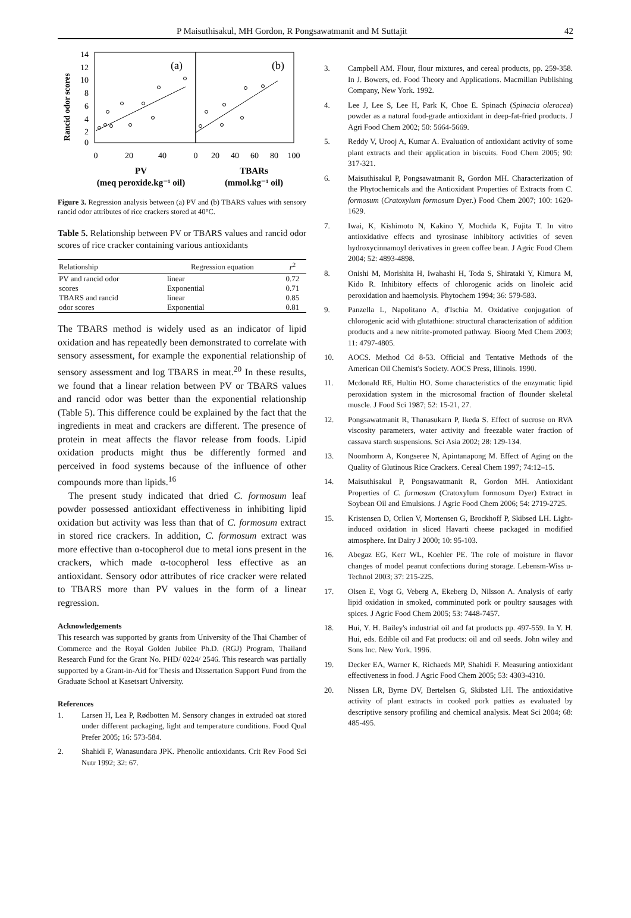P Maisuthisakul, MH Gordon, R Pongsawatmanit and M Suttajit 42
14
12
10
8
6
4
2
0
0
20
40
0
20
40
60
80
100
(a)
(b)
Rancid odor scores
PV
(meq peroxide.kg⁻¹ oil)
TBARs
(mmol.kg⁻¹ oil)
Figure 3. Regression analysis between (a) PV and (b) TBARS values with sensory rancid odor attributes of rice crackers stored at 40°C.
Table 5. Relationship between PV or TBARS values and rancid odor scores of rice cracker containing various antioxidants
| Relationship | Regression equation | r<sup>2</sup> |
| --- | --- | --- |
| PV and rancid odor | linear | 0.72 |
| scores | Exponential | 0.71 |
| TBARS and rancid | linear | 0.85 |
| odor scores | Exponential | 0.81 |
The TBARS method is widely used as an indicator of lipid oxidation and has repeatedly been demonstrated to correlate with sensory assessment, for example the exponential relationship of sensory assessment and log TBARS in meat.<sup>20</sup> In these results, we found that a linear relation between PV or TBARS values and rancid odor was better than the exponential relationship (Table 5). This difference could be explained by the fact that the ingredients in meat and crackers are different. The presence of protein in meat affects the flavor release from foods. Lipid oxidation products might thus be differently formed and perceived in food systems because of the influence of other compounds more than lipids.<sup>16</sup>
The present study indicated that dried C. formosum leaf powder possessed antioxidant effectiveness in inhibiting lipid oxidation but activity was less than that of C. formosum extract in stored rice crackers. In addition, C. formosum extract was more effective than α-tocopherol due to metal ions present in the crackers, which made α-tocopherol less effective as an antioxidant. Sensory odor attributes of rice cracker were related to TBARS more than PV values in the form of a linear regression.
Acknowledgements
This research was supported by grants from University of the Thai Chamber of Commerce and the Royal Golden Jubilee Ph.D. (RGJ) Program, Thailand Research Fund for the Grant No. PHD/ 0224/ 2546. This research was partially supported by a Grant-in-Aid for Thesis and Dissertation Support Fund from the Graduate School at Kasetsart University.
References
1. Larsen H, Lea P, Rødbotten M. Sensory changes in extruded oat stored under different packaging, light and temperature conditions. Food Qual Prefer 2005; 16: 573-584.
2. Shahidi F, Wanasundara JPK. Phenolic antioxidants. Crit Rev Food Sci Nutr 1992; 32: 67.
3. Campbell AM. Flour, flour mixtures, and cereal products, pp. 259-358. In J. Bowers, ed. Food Theory and Applications. Macmillan Publishing Company, New York. 1992.
4. Lee J, Lee S, Lee H, Park K, Choe E. Spinach (Spinacia oleracea) powder as a natural food-grade antioxidant in deep-fat-fried products. J Agri Food Chem 2002; 50: 5664-5669.
5. Reddy V, Urooj A, Kumar A. Evaluation of antioxidant activity of some plant extracts and their application in biscuits. Food Chem 2005; 90: 317-321.
6. Maisuthisakul P, Pongsawatmanit R, Gordon MH. Characterization of the Phytochemicals and the Antioxidant Properties of Extracts from C. formosum (Cratoxylum formosum Dyer.) Food Chem 2007; 100: 1620-1629.
7. Iwai, K, Kishimoto N, Kakino Y, Mochida K, Fujita T. In vitro antioxidative effects and tyrosinase inhibitory activities of seven hydroxycinnamoyl derivatives in green coffee bean. J Agric Food Chem 2004; 52: 4893-4898.
8. Onishi M, Morishita H, Iwahashi H, Toda S, Shirataki Y, Kimura M, Kido R. Inhibitory effects of chlorogenic acids on linoleic acid peroxidation and haemolysis. Phytochem 1994; 36: 579-583.
9. Panzella L, Napolitano A, d'Ischia M. Oxidative conjugation of chlorogenic acid with glutathione: structural characterization of addition products and a new nitrite-promoted pathway. Bioorg Med Chem 2003; 11: 4797-4805.
10. AOCS. Method Cd 8-53. Official and Tentative Methods of the American Oil Chemist's Society. AOCS Press, Illinois. 1990.
11. Mcdonald RE, Hultin HO. Some characteristics of the enzymatic lipid peroxidation system in the microsomal fraction of flounder skeletal muscle. J Food Sci 1987; 52: 15-21, 27.
12. Pongsawatmanit R, Thanasukarn P, Ikeda S. Effect of sucrose on RVA viscosity parameters, water activity and freezable water fraction of cassava starch suspensions. Sci Asia 2002; 28: 129-134.
13. Noomhorm A, Kongseree N, Apintanapong M. Effect of Aging on the Quality of Glutinous Rice Crackers. Cereal Chem 1997; 74:12–15.
14. Maisuthisakul P, Pongsawatmanit R, Gordon MH. Antioxidant Properties of C. formosum (Cratoxylum formosum Dyer) Extract in Soybean Oil and Emulsions. J Agric Food Chem 2006; 54: 2719-2725.
15. Kristensen D, Orlien V, Mortensen G, Brockhoff P, Skibsed LH. Light-induced oxidation in sliced Havarti cheese packaged in modified atmosphere. Int Dairy J 2000; 10: 95-103.
16. Abegaz EG, Kerr WL, Koehler PE. The role of moisture in flavor changes of model peanut confections during storage. Lebensm-Wiss u-Technol 2003; 37: 215-225.
17. Olsen E, Vogt G, Veberg A, Ekeberg D, Nilsson A. Analysis of early lipid oxidation in smoked, comminuted pork or poultry sausages with spices. J Agric Food Chem 2005; 53: 7448-7457.
18. Hui, Y. H. Bailey's industrial oil and fat products pp. 497-559. In Y. H. Hui, eds. Edible oil and Fat products: oil and oil seeds. John wiley and Sons Inc. New York. 1996.
19. Decker EA, Warner K, Richaeds MP, Shahidi F. Measuring antioxidant effectiveness in food. J Agric Food Chem 2005; 53: 4303-4310.
20. Nissen LR, Byrne DV, Bertelsen G, Skibsted LH. The antioxidative activity of plant extracts in cooked pork patties as evaluated by descriptive sensory profiling and chemical analysis. Meat Sci 2004; 68: 485-495.